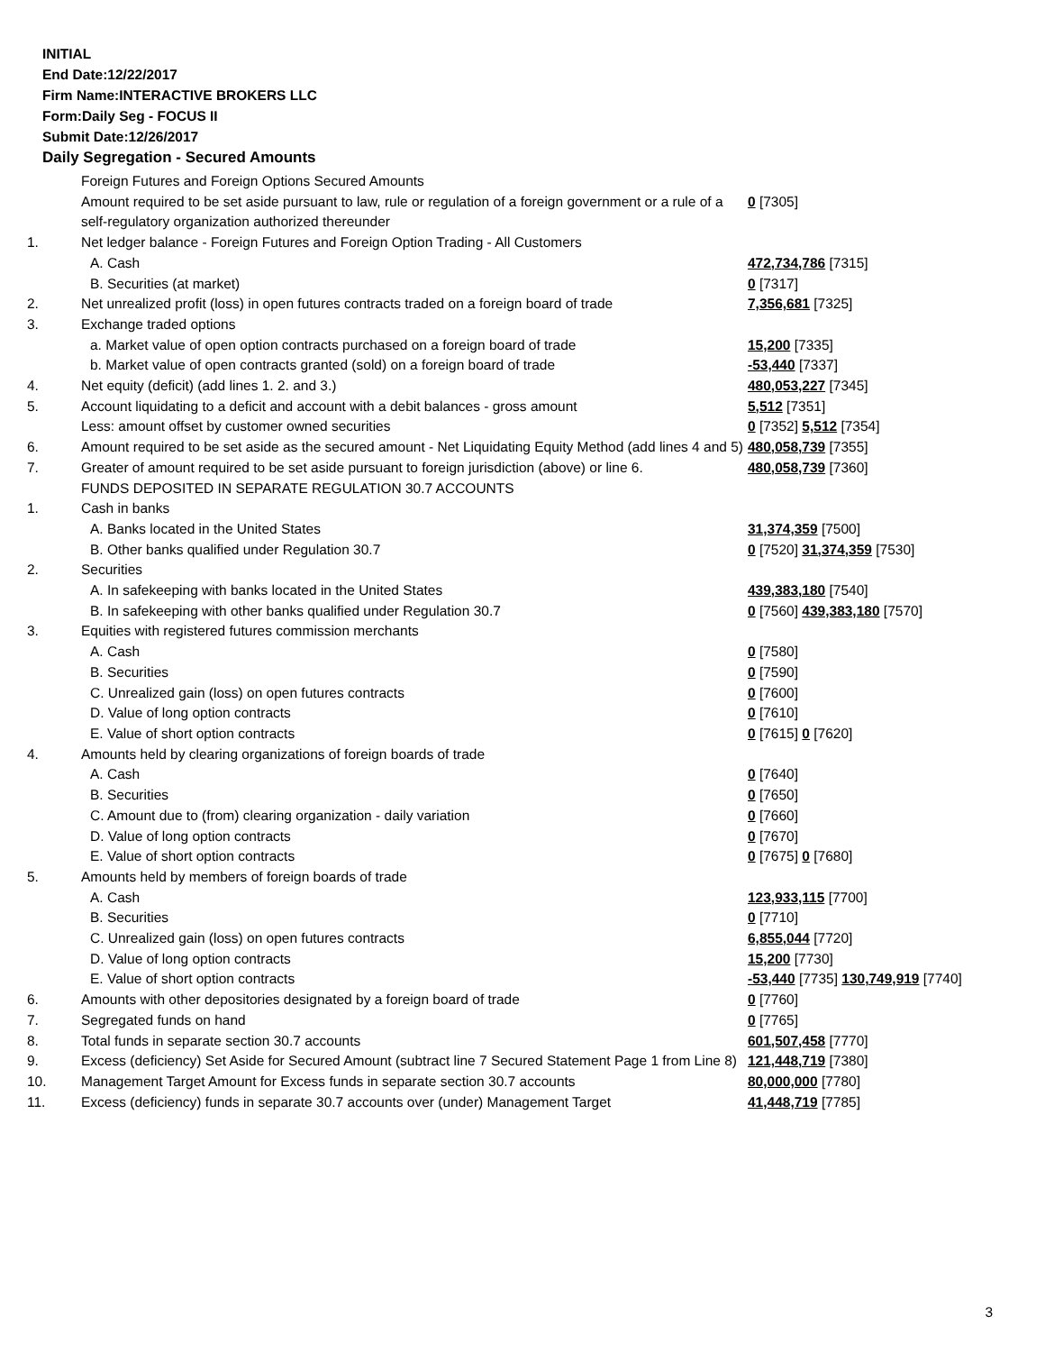INITIAL
End Date:12/22/2017
Firm Name:INTERACTIVE BROKERS LLC
Form:Daily Seg - FOCUS II
Submit Date:12/26/2017
Daily Segregation - Secured Amounts
| | Foreign Futures and Foreign Options Secured Amounts | |
| | Amount required to be set aside pursuant to law, rule or regulation of a foreign government or a rule of a self-regulatory organization authorized thereunder | 0 [7305] |
| 1. | Net ledger balance - Foreign Futures and Foreign Option Trading - All Customers | |
| | A. Cash | 472,734,786 [7315] |
| | B. Securities (at market) | 0 [7317] |
| 2. | Net unrealized profit (loss) in open futures contracts traded on a foreign board of trade | 7,356,681 [7325] |
| 3. | Exchange traded options | |
| | a. Market value of open option contracts purchased on a foreign board of trade | 15,200 [7335] |
| | b. Market value of open contracts granted (sold) on a foreign board of trade | -53,440 [7337] |
| 4. | Net equity (deficit) (add lines 1. 2. and 3.) | 480,053,227 [7345] |
| 5. | Account liquidating to a deficit and account with a debit balances - gross amount | 5,512 [7351] |
| | Less: amount offset by customer owned securities | 0 [7352] 5,512 [7354] |
| 6. | Amount required to be set aside as the secured amount - Net Liquidating Equity Method (add lines 4 and 5) | 480,058,739 [7355] |
| 7. | Greater of amount required to be set aside pursuant to foreign jurisdiction (above) or line 6. | 480,058,739 [7360] |
| | FUNDS DEPOSITED IN SEPARATE REGULATION 30.7 ACCOUNTS | |
| 1. | Cash in banks | |
| | A. Banks located in the United States | 31,374,359 [7500] |
| | B. Other banks qualified under Regulation 30.7 | 0 [7520] 31,374,359 [7530] |
| 2. | Securities | |
| | A. In safekeeping with banks located in the United States | 439,383,180 [7540] |
| | B. In safekeeping with other banks qualified under Regulation 30.7 | 0 [7560] 439,383,180 [7570] |
| 3. | Equities with registered futures commission merchants | |
| | A. Cash | 0 [7580] |
| | B. Securities | 0 [7590] |
| | C. Unrealized gain (loss) on open futures contracts | 0 [7600] |
| | D. Value of long option contracts | 0 [7610] |
| | E. Value of short option contracts | 0 [7615] 0 [7620] |
| 4. | Amounts held by clearing organizations of foreign boards of trade | |
| | A. Cash | 0 [7640] |
| | B. Securities | 0 [7650] |
| | C. Amount due to (from) clearing organization - daily variation | 0 [7660] |
| | D. Value of long option contracts | 0 [7670] |
| | E. Value of short option contracts | 0 [7675] 0 [7680] |
| 5. | Amounts held by members of foreign boards of trade | |
| | A. Cash | 123,933,115 [7700] |
| | B. Securities | 0 [7710] |
| | C. Unrealized gain (loss) on open futures contracts | 6,855,044 [7720] |
| | D. Value of long option contracts | 15,200 [7730] |
| | E. Value of short option contracts | -53,440 [7735] 130,749,919 [7740] |
| 6. | Amounts with other depositories designated by a foreign board of trade | 0 [7760] |
| 7. | Segregated funds on hand | 0 [7765] |
| 8. | Total funds in separate section 30.7 accounts | 601,507,458 [7770] |
| 9. | Excess (deficiency) Set Aside for Secured Amount (subtract line 7 Secured Statement Page 1 from Line 8) | 121,448,719 [7380] |
| 10. | Management Target Amount for Excess funds in separate section 30.7 accounts | 80,000,000 [7780] |
| 11. | Excess (deficiency) funds in separate 30.7 accounts over (under) Management Target | 41,448,719 [7785] |
3